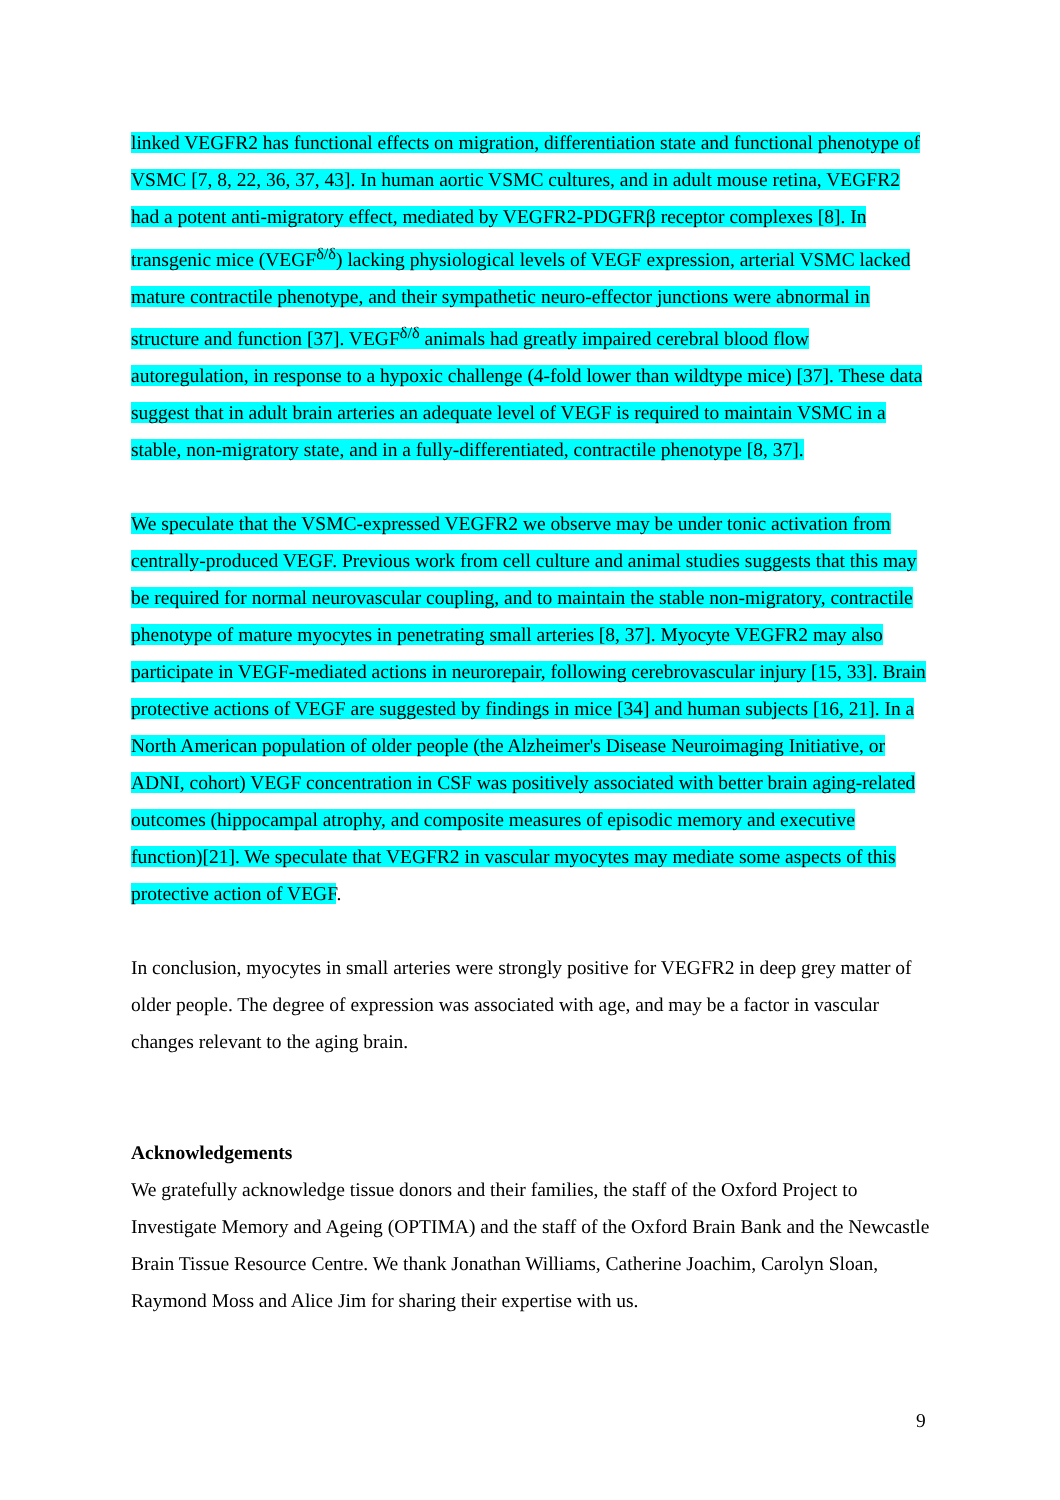linked VEGFR2 has functional effects on migration, differentiation state and functional phenotype of VSMC [7, 8, 22, 36, 37, 43]. In human aortic VSMC cultures, and in adult mouse retina, VEGFR2 had a potent anti-migratory effect, mediated by VEGFR2-PDGFRβ receptor complexes [8]. In transgenic mice (VEGF<sup>δ/δ</sup>) lacking physiological levels of VEGF expression, arterial VSMC lacked mature contractile phenotype, and their sympathetic neuro-effector junctions were abnormal in structure and function [37]. VEGF<sup>δ/δ</sup> animals had greatly impaired cerebral blood flow autoregulation, in response to a hypoxic challenge (4-fold lower than wildtype mice) [37]. These data suggest that in adult brain arteries an adequate level of VEGF is required to maintain VSMC in a stable, non-migratory state, and in a fully-differentiated, contractile phenotype [8, 37].
We speculate that the VSMC-expressed VEGFR2 we observe may be under tonic activation from centrally-produced VEGF. Previous work from cell culture and animal studies suggests that this may be required for normal neurovascular coupling, and to maintain the stable non-migratory, contractile phenotype of mature myocytes in penetrating small arteries [8, 37]. Myocyte VEGFR2 may also participate in VEGF-mediated actions in neurorepair, following cerebrovascular injury [15, 33]. Brain protective actions of VEGF are suggested by findings in mice [34] and human subjects [16, 21]. In a North American population of older people (the Alzheimer's Disease Neuroimaging Initiative, or ADNI, cohort) VEGF concentration in CSF was positively associated with better brain aging-related outcomes (hippocampal atrophy, and composite measures of episodic memory and executive function)[21]. We speculate that VEGFR2 in vascular myocytes may mediate some aspects of this protective action of VEGF.
In conclusion, myocytes in small arteries were strongly positive for VEGFR2 in deep grey matter of older people. The degree of expression was associated with age, and may be a factor in vascular changes relevant to the aging brain.
Acknowledgements
We gratefully acknowledge tissue donors and their families, the staff of the Oxford Project to Investigate Memory and Ageing (OPTIMA) and the staff of the Oxford Brain Bank and the Newcastle Brain Tissue Resource Centre. We thank Jonathan Williams, Catherine Joachim, Carolyn Sloan, Raymond Moss and Alice Jim for sharing their expertise with us.
9